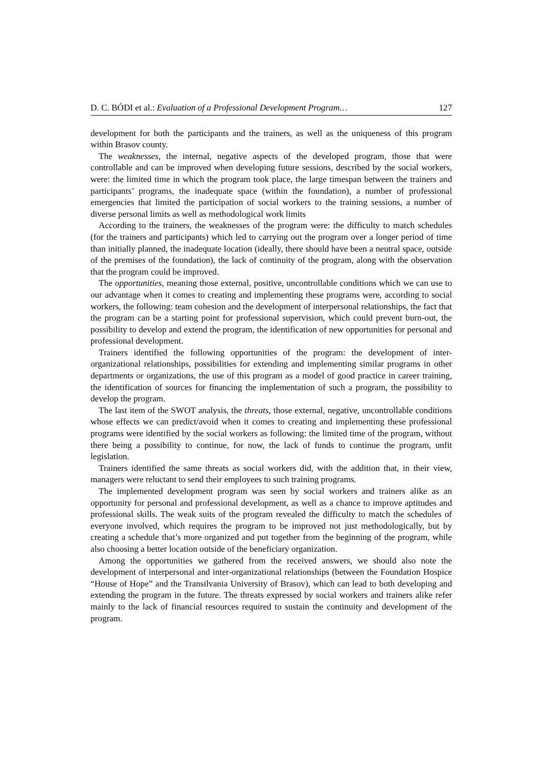D. C. BÓDI et al.: Evaluation of a Professional Development Program… 127
development for both the participants and the trainers, as well as the uniqueness of this program within Brasov county.
The weaknesses, the internal, negative aspects of the developed program, those that were controllable and can be improved when developing future sessions, described by the social workers, were: the limited time in which the program took place, the large timespan between the trainers and participants’ programs, the inadequate space (within the foundation), a number of professional emergencies that limited the participation of social workers to the training sessions, a number of diverse personal limits as well as methodological work limits
According to the trainers, the weaknesses of the program were: the difficulty to match schedules (for the trainers and participants) which led to carrying out the program over a longer period of time than initially planned, the inadequate location (ideally, there should have been a neutral space, outside of the premises of the foundation), the lack of continuity of the program, along with the observation that the program could be improved.
The opportunities, meaning those external, positive, uncontrollable conditions which we can use to our advantage when it comes to creating and implementing these programs were, according to social workers, the following: team cohesion and the development of interpersonal relationships, the fact that the program can be a starting point for professional supervision, which could prevent burn-out, the possibility to develop and extend the program, the identification of new opportunities for personal and professional development.
Trainers identified the following opportunities of the program: the development of inter-organizational relationships, possibilities for extending and implementing similar programs in other departments or organizations, the use of this program as a model of good practice in career training, the identification of sources for financing the implementation of such a program, the possibility to develop the program.
The last item of the SWOT analysis, the threats, those external, negative, uncontrollable conditions whose effects we can predict/avoid when it comes to creating and implementing these professional programs were identified by the social workers as following: the limited time of the program, without there being a possibility to continue, for now, the lack of funds to continue the program, unfit legislation.
Trainers identified the same threats as social workers did, with the addition that, in their view, managers were reluctant to send their employees to such training programs.
The implemented development program was seen by social workers and trainers alike as an opportunity for personal and professional development, as well as a chance to improve aptitudes and professional skills. The weak suits of the program revealed the difficulty to match the schedules of everyone involved, which requires the program to be improved not just methodologically, but by creating a schedule that’s more organized and put together from the beginning of the program, while also choosing a better location outside of the beneficiary organization.
Among the opportunities we gathered from the received answers, we should also note the development of interpersonal and inter-organizational relationships (between the Foundation Hospice “House of Hope” and the Transilvania University of Brasov), which can lead to both developing and extending the program in the future. The threats expressed by social workers and trainers alike refer mainly to the lack of financial resources required to sustain the continuity and development of the program.